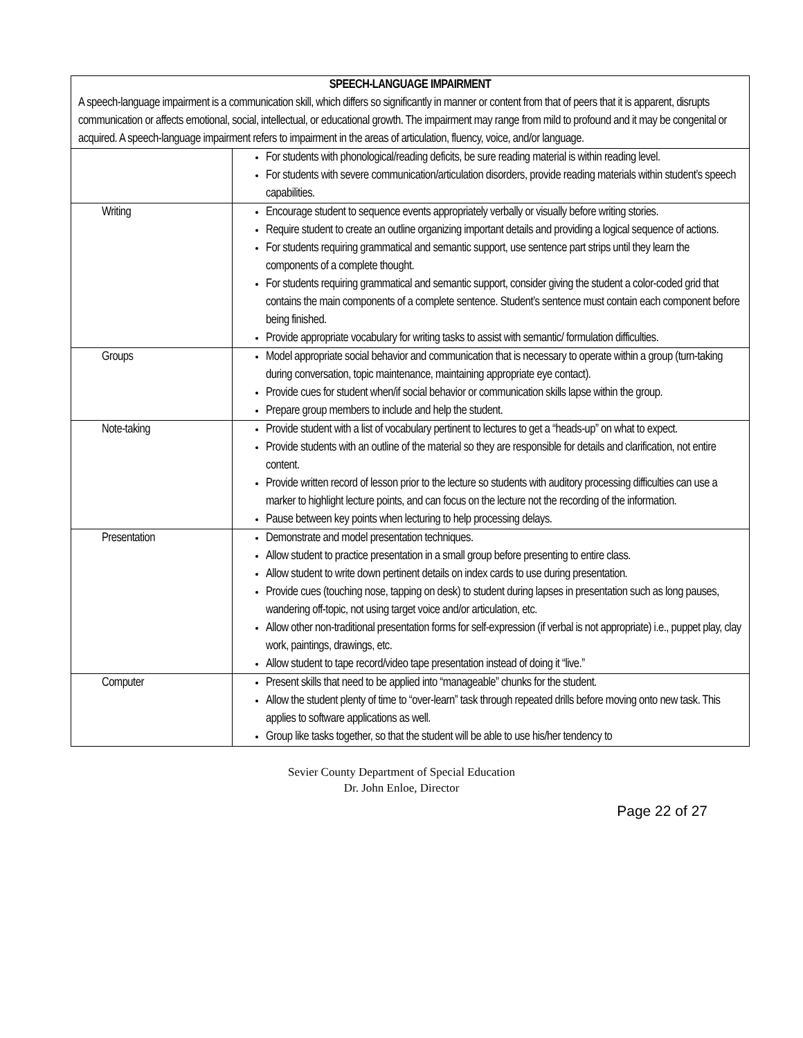| SPEECH-LANGUAGE IMPAIRMENT A speech-language impairment is a communication skill, which differs so significantly in manner or content from that of peers that it is apparent, disrupts communication or affects emotional, social, intellectual, or educational growth. The impairment may range from mild to profound and it may be congenital or acquired. A speech-language impairment refers to impairment in the areas of articulation, fluency, voice, and/or language. | |
| --- | --- |
| | For students with phonological/reading deficits, be sure reading material is within reading level. For students with severe communication/articulation disorders, provide reading materials within student’s speech capabilities. |
| Writing | Encourage student to sequence events appropriately verbally or visually before writing stories. Require student to create an outline organizing important details and providing a logical sequence of actions. For students requiring grammatical and semantic support, use sentence part strips until they learn the components of a complete thought. For students requiring grammatical and semantic support, consider giving the student a color-coded grid that contains the main components of a complete sentence. Student’s sentence must contain each component before being finished. Provide appropriate vocabulary for writing tasks to assist with semantic/ formulation difficulties. |
| Groups | Model appropriate social behavior and communication that is necessary to operate within a group (turn-taking during conversation, topic maintenance, maintaining appropriate eye contact). Provide cues for student when/if social behavior or communication skills lapse within the group. Prepare group members to include and help the student. |
| Note-taking | Provide student with a list of vocabulary pertinent to lectures to get a “heads-up” on what to expect. Provide students with an outline of the material so they are responsible for details and clarification, not entire content. Provide written record of lesson prior to the lecture so students with auditory processing difficulties can use a marker to highlight lecture points, and can focus on the lecture not the recording of the information. Pause between key points when lecturing to help processing delays. |
| Presentation | Demonstrate and model presentation techniques. Allow student to practice presentation in a small group before presenting to entire class. Allow student to write down pertinent details on index cards to use during presentation. Provide cues (touching nose, tapping on desk) to student during lapses in presentation such as long pauses, wandering off-topic, not using target voice and/or articulation, etc. Allow other non-traditional presentation forms for self-expression (if verbal is not appropriate) i.e., puppet play, clay work, paintings, drawings, etc. Allow student to tape record/video tape presentation instead of doing it “live.” |
| Computer | Present skills that need to be applied into “manageable” chunks for the student. Allow the student plenty of time to “over-learn” task through repeated drills before moving onto new task. This applies to software applications as well. Group like tasks together, so that the student will be able to use his/her tendency to |
Sevier County Department of Special Education
Dr. John Enloe, Director
Page 22 of 27